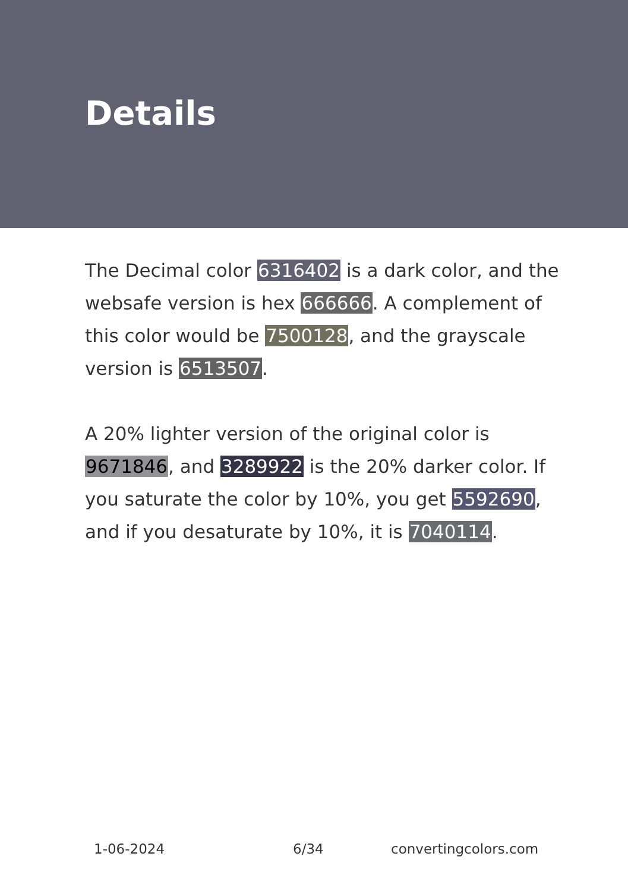Details
The Decimal color 6316402 is a dark color, and the websafe version is hex 666666. A complement of this color would be 7500128, and the grayscale version is 6513507.
A 20% lighter version of the original color is 9671846, and 3289922 is the 20% darker color. If you saturate the color by 10%, you get 5592690, and if you desaturate by 10%, it is 7040114.
1-06-2024 6/34 convertingcolors.com